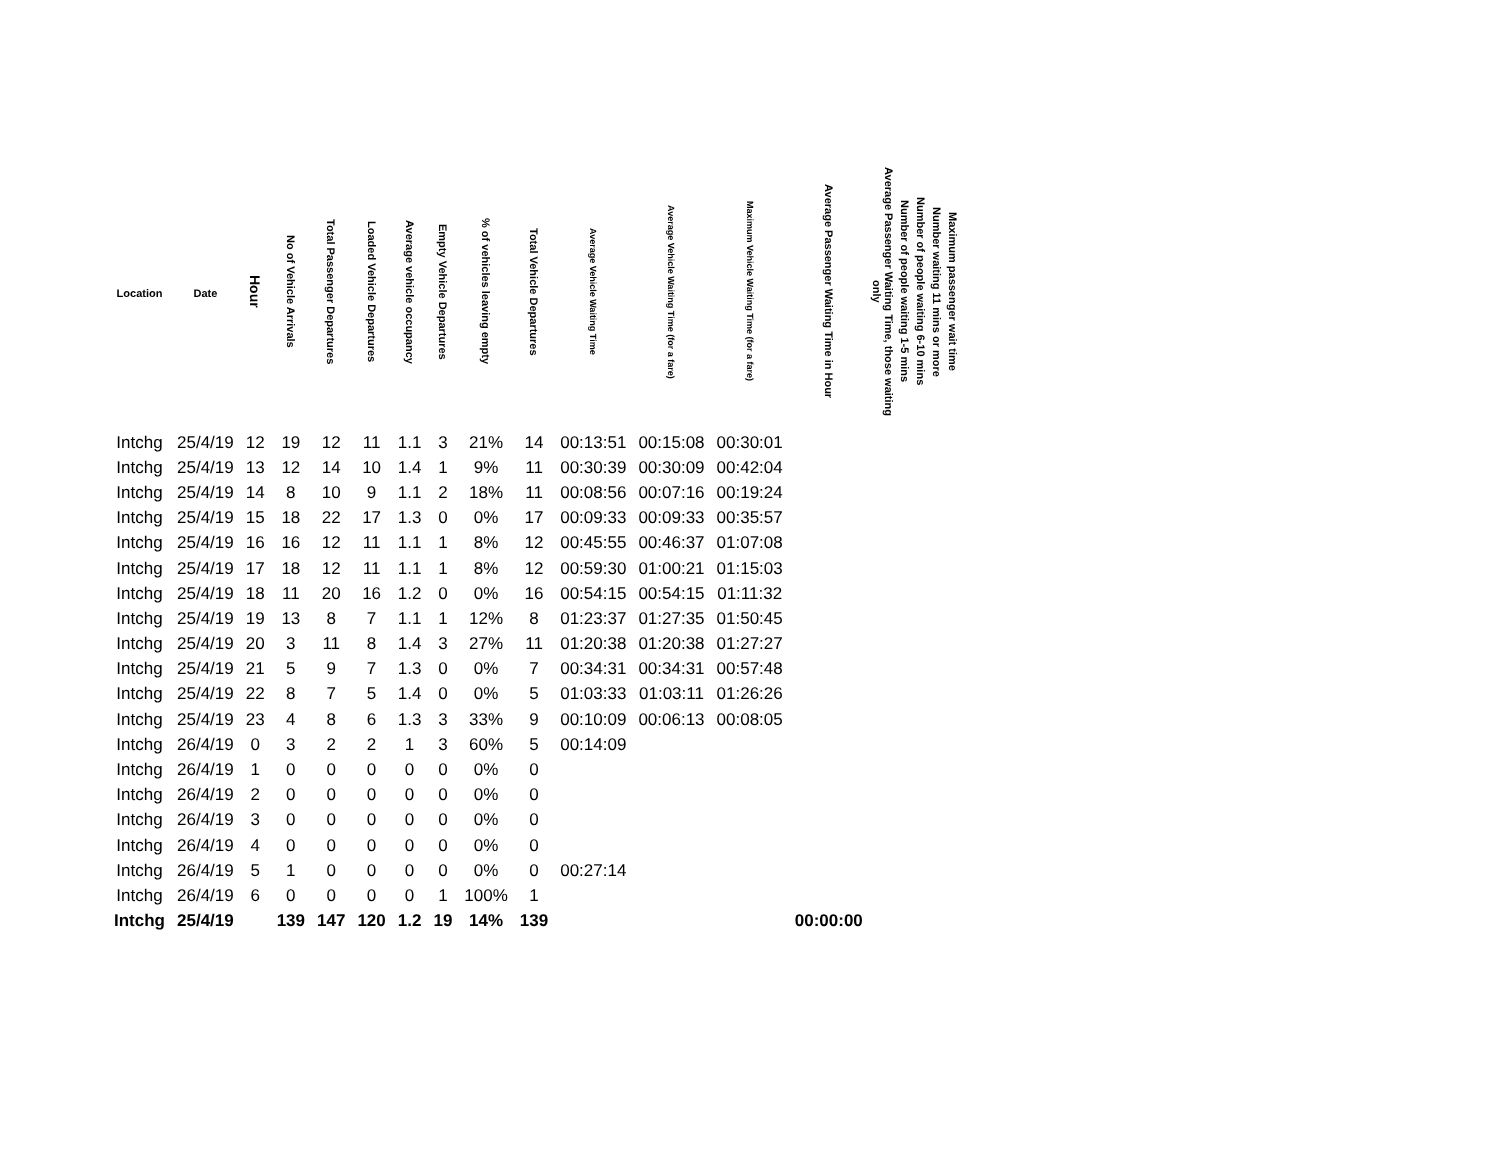| Location | Date | Hour | No of Vehicle Arrivals | Total Passenger Departures | Loaded Vehicle Departures | Average vehicle occupancy | Empty Vehicle Departures | % of vehicles leaving empty | Total Vehicle Departures | Average Vehicle Waiting Time | Average Vehicle Waiting Time (for a fare) | Maximum Vehicle Waiting Time (for a fare) | Average Passenger Waiting Time in Hour | Average Passenger Waiting Time, those waiting only | Number of people waiting 1-5 mins | Number of people waiting 6-10 mins | Number waiting 11 mins or more | Maximum passenger wait time |
| --- | --- | --- | --- | --- | --- | --- | --- | --- | --- | --- | --- | --- | --- | --- | --- | --- | --- | --- |
| Intchg | 25/4/19 | 12 | 19 | 12 | 11 | 1.1 | 3 | 21% | 14 | 00:13:51 | 00:15:08 | 00:30:01 | | | | | | |
| Intchg | 25/4/19 | 13 | 12 | 14 | 10 | 1.4 | 1 | 9% | 11 | 00:30:39 | 00:30:09 | 00:42:04 | | | | | | |
| Intchg | 25/4/19 | 14 | 8 | 10 | 9 | 1.1 | 2 | 18% | 11 | 00:08:56 | 00:07:16 | 00:19:24 | | | | | | |
| Intchg | 25/4/19 | 15 | 18 | 22 | 17 | 1.3 | 0 | 0% | 17 | 00:09:33 | 00:09:33 | 00:35:57 | | | | | | |
| Intchg | 25/4/19 | 16 | 16 | 12 | 11 | 1.1 | 1 | 8% | 12 | 00:45:55 | 00:46:37 | 01:07:08 | | | | | | |
| Intchg | 25/4/19 | 17 | 18 | 12 | 11 | 1.1 | 1 | 8% | 12 | 00:59:30 | 01:00:21 | 01:15:03 | | | | | | |
| Intchg | 25/4/19 | 18 | 11 | 20 | 16 | 1.2 | 0 | 0% | 16 | 00:54:15 | 00:54:15 | 01:11:32 | | | | | | |
| Intchg | 25/4/19 | 19 | 13 | 8 | 7 | 1.1 | 1 | 12% | 8 | 01:23:37 | 01:27:35 | 01:50:45 | | | | | | |
| Intchg | 25/4/19 | 20 | 3 | 11 | 8 | 1.4 | 3 | 27% | 11 | 01:20:38 | 01:20:38 | 01:27:27 | | | | | | |
| Intchg | 25/4/19 | 21 | 5 | 9 | 7 | 1.3 | 0 | 0% | 7 | 00:34:31 | 00:34:31 | 00:57:48 | | | | | | |
| Intchg | 25/4/19 | 22 | 8 | 7 | 5 | 1.4 | 0 | 0% | 5 | 01:03:33 | 01:03:11 | 01:26:26 | | | | | | |
| Intchg | 25/4/19 | 23 | 4 | 8 | 6 | 1.3 | 3 | 33% | 9 | 00:10:09 | 00:06:13 | 00:08:05 | | | | | | |
| Intchg | 26/4/19 | 0 | 3 | 2 | 2 | 1 | 3 | 60% | 5 | 00:14:09 | | | | | | | | |
| Intchg | 26/4/19 | 1 | 0 | 0 | 0 | 0 | 0 | 0% | 0 | | | | | | | | | |
| Intchg | 26/4/19 | 2 | 0 | 0 | 0 | 0 | 0 | 0% | 0 | | | | | | | | | |
| Intchg | 26/4/19 | 3 | 0 | 0 | 0 | 0 | 0 | 0% | 0 | | | | | | | | | |
| Intchg | 26/4/19 | 4 | 0 | 0 | 0 | 0 | 0 | 0% | 0 | | | | | | | | | |
| Intchg | 26/4/19 | 5 | 1 | 0 | 0 | 0 | 0 | 0% | 0 | 00:27:14 | | | | | | | | |
| Intchg | 26/4/19 | 6 | 0 | 0 | 0 | 0 | 1 | 100% | 1 | | | | | | | | | |
| Intchg | 25/4/19 | | 139 | 147 | 120 | 1.2 | 19 | 14% | 139 | | | | 00:00:00 | | | | | |